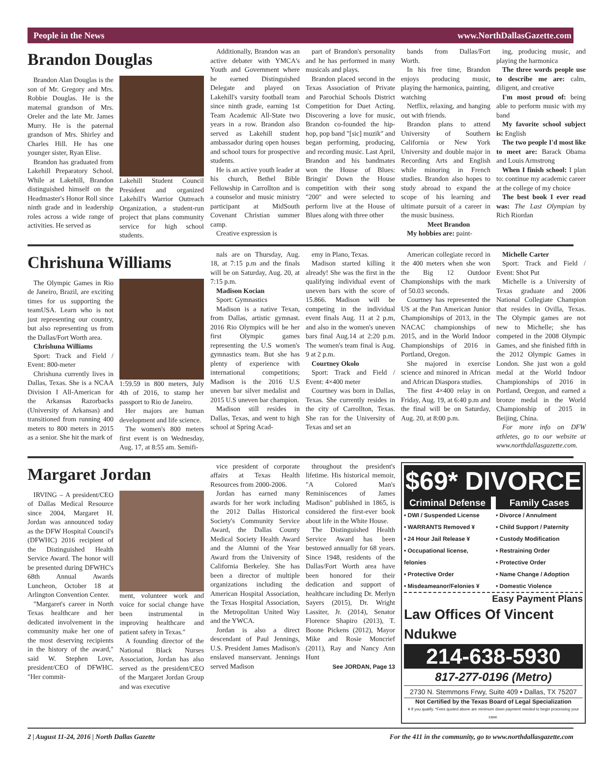People in the News www.NorthDallasGazette.com
Brandon Douglas
Brandon Alan Douglas is the son of Mr. Gregory and Mrs. Robbie Douglas. He is the maternal grandson of Mrs. Oreler and the late Mr. James Murry. He is the paternal grandson of Mrs. Shirley and Charles Hill. He has one younger sister, Ryan Elise.
Brandon has graduated from Lakehill Preparatory School. While at Lakehill, Brandon distinguished himself on the Headmaster's Honor Roll since ninth grade and in leadership roles across a wide range of activities. He served as
Lakehill Student Council President and organized Lakehill's Warrior Outreach Organization, a student-run project that plans community service for high school students.
Additionally, Brandon was an active debater with YMCA's Youth and Government where he earned Distinguished Delegate and played on Lakehill's varsity football team since ninth grade, earning 1st Team Academic All-State two years in a row. Brandon also served as Lakehill student ambassador during open houses and school tours for prospective students.
He is an active youth leader at his church, Bethel Bible Fellowship in Carrollton and is a counselor and music ministry participant at MidSouth Covenant Christian summer camp.
Creative expression is
part of Brandon's personality and he has performed in many musicals and plays.
Brandon placed second in the Texas Association of Private and Parochial Schools District Competition for Duet Acting. Discovering a love for music, Brandon co-founded the hip-hop, pop band "[sic] muzik" and began performing, producing, and recording music. Last April, Brandon and his bandmates won the House of Blues: Bringin' Down the House competition with their song "200" and were selected to perform live at the House of Blues along with three other
bands from Dallas/Fort Worth.
In his free time, Brandon enjoys producing music, playing the harmonica, painting, watching
Netflix, relaxing, and hanging out with friends.
Brandon plans to attend University of Southern California or New York University and double major in Recording Arts and English while minoring in French studies. Brandon also hopes to study abroad to expand the scope of his learning and ultimate pursuit of a career in the music business.
Meet Brandon
My hobbies are: paint-
ing, producing music, and playing the harmonica
The three words people use to describe me are: calm, diligent, and creative
I'm most proud of: being able to perform music with my band
My favorite school subject is: English
The two people I'd most like to meet are: Barack Obama and Louis Armstrong
When I finish school: I plan to: continue my academic career at the college of my choice
The best book I ever read was: The Last Olympian by Rich Riordan
Chrishuna Williams
The Olympic Games in Rio de Janeiro, Brazil, are exciting times for us supporting the teamUSA. Learn who is not just representing our country, but also representing us from the Dallas/Fort Worth area.
Chrishuna Williams
Sport: Track and Field / Event: 800-meter
Chrishuna currently lives in Dallas, Texas. She is a NCAA Division I All-American for the Arkansas Razorbacks (University of Arkansas) and transitioned from running 400 meters to 800 meters in 2015 as a senior. She hit the mark of
1:59.59 in 800 meters, July 4th of 2016, to stamp her passport to Rio de Janeiro.
Her majors are human development and life science.
The women's 800 meters first event is on Wednesday, Aug. 17, at 8:55 am. Semifi-
nals are on Thursday, Aug. 18, at 7:15 p.m and the finals will be on Saturday, Aug. 20, at 7:15 p.m.
Madison Kocian
Sport: Gymnastics
Madison is a native Texan, from Dallas, artistic gymnast. 2016 Rio Olympics will be her first Olympic games representing the U.S women's gymnastics team. But she has plenty of experience with international competitions; Madison is the 2016 U.S uneven bar silver medalist and 2015 U.S uneven bar champion.
Madison still resides in Dallas, Texas, and went to high school at Spring Acad-
emy in Plano, Texas.
Madison started killing it already! She was the first in the qualifying individual event of uneven bars with the score of 15.866. Madison will be competing in the individual event finals Aug. 11 at 2 p.m, and also in the women's uneven bars final Aug.14 at 2:20 p.m. The women's team final is Aug. 9 at 2 p.m.
Courtney Okolo
Sport: Track and Field / Event: 4×400 meter
Courtney was born in Dallas, Texas. She currently resides in the city of Carrollton, Texas. She ran for the University of Texas and set an
American collegiate record in the 400 meters when she won the Big 12 Outdoor Championships with the mark of 50.03 seconds.
Courtney has represented the US at the Pan American Junior Championships of 2013, in the NACAC championships of 2015, and in the World Indoor Championships of 2016 in Portland, Oregon.
She majored in exercise science and minored in African and African Diaspora studies.
The first 4×400 relay in on Friday, Aug. 19, at 6:40 p.m and the final will be on Saturday, Aug. 20, at 8:00 p.m.
Michelle Carter
Sport: Track and Field / Event: Shot Put
Michelle is a University of Texas graduate and 2006 National Collegiate Champion that resides in Ovilla, Texas. The Olympic games are not new to Michelle; she has competed in the 2008 Olympic Games, and she finished fifth in the 2012 Olympic Games in London. She just won a gold medal at the World Indoor Championships of 2016 in Portland, Oregon, and earned a bronze medal in the World Championship of 2015 in Beijing, China.
For more info on DFW athletes, go to our website at www.northdallasgazette.com.
Margaret Jordan
IRVING – A president/CEO of Dallas Medical Resource since 2004, Margaret H. Jordan was announced today as the DFW Hospital Council's (DFWHC) 2016 recipient of the Distinguished Health Service Award. The honor will be presented during DFWHC's 68th Annual Awards Luncheon, October 18 at Arlington Convention Center.
"Margaret's career in North Texas healthcare and her dedicated involvement in the community make her one of the most deserving recipients in the history of the award," said W. Stephen Love, president/CEO of DFWHC. "Her commit-
ment, volunteer work and voice for social change have been instrumental in improving healthcare and patient safety in Texas."
A founding director of the National Black Nurses Association, Jordan has also served as the president/CEO of the Margaret Jordan Group and was executive
vice president of corporate affairs at Texas Health Resources from 2000-2006.
Jordan has earned many awards for her work including the 2012 Dallas Historical Society's Community Service Award, the Dallas County Medical Society Health Award and the Alumni of the Year Award from the University of California Berkeley. She has been a director of multiple organizations including the American Hospital Association, the Texas Hospital Association, the Metropolitan United Way and the YWCA.
Jordan is also a direct descendant of Paul Jennings, U.S. President James Madison's enslaved manservant. Jennings served Madison
throughout the president's lifetime. His historical memoir, "A Colored Man's Reminiscences of James Madison" published in 1865, is considered the first-ever book about life in the White House.
The Distinguished Health Service Award has been bestowed annually for 68 years. Since 1948, residents of the Dallas/Fort Worth area have been honored for their dedication and support of healthcare including Dr. Merlyn Sayers (2015), Dr. Wright Lassiter, Jr. (2014), Senator Florence Shapiro (2013), T. Boone Pickens (2012), Mayor Mike and Rosie Moncrief (2011), Ray and Nancy Ann Hunt
See JORDAN, Page 13
$69* DIVORCE
Criminal Defense
• DWI / Suspended License
• WARRANTS Removed ¥
• 24 Hour Jail Release ¥
• Occupational license, felonies
• Protective Order
• Misdeameanor/Felonies ¥
Family Cases
• Divorce / Annulment
• Child Support / Paternity
• Custody Modification
• Restraining Order
• Protective Order
• Name Change / Adoption
• Domestic Violence
Easy Payment Plans
Law Offices Of Vincent Ndukwe
214-638-5930
817-277-0196 (Metro)
2730 N. Stemmons Frwy, Suite 409 • Dallas, TX 75207
Not Certified by the Texas Board of Legal Specialization
¥ If you qualify. *Fees quoted above are minimum down payment needed to begin processing your case.
2 | August 11-24, 2016 | North Dallas Gazette For the 411 in the community, go to www.northdallasgazette.com